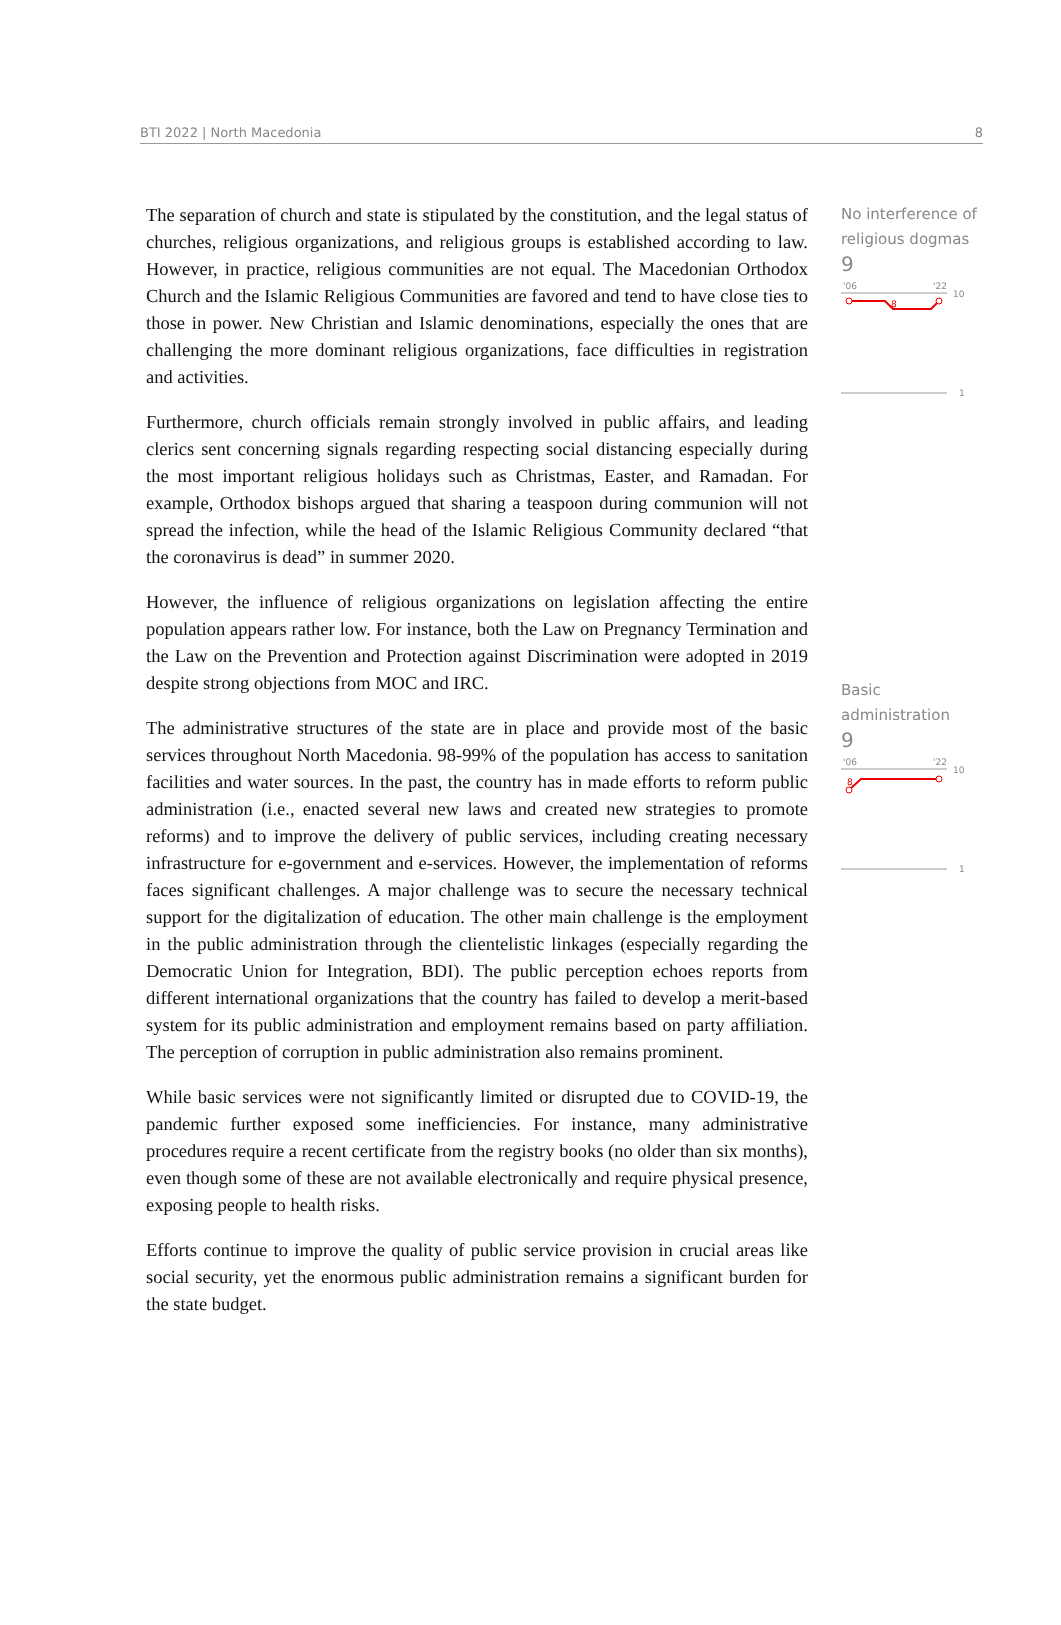BTI 2022 | North Macedonia 8
The separation of church and state is stipulated by the constitution, and the legal status of churches, religious organizations, and religious groups is established according to law. However, in practice, religious communities are not equal. The Macedonian Orthodox Church and the Islamic Religious Communities are favored and tend to have close ties to those in power. New Christian and Islamic denominations, especially the ones that are challenging the more dominant religious organizations, face difficulties in registration and activities.
Furthermore, church officials remain strongly involved in public affairs, and leading clerics sent concerning signals regarding respecting social distancing especially during the most important religious holidays such as Christmas, Easter, and Ramadan. For example, Orthodox bishops argued that sharing a teaspoon during communion will not spread the infection, while the head of the Islamic Religious Community declared “that the coronavirus is dead” in summer 2020.
However, the influence of religious organizations on legislation affecting the entire population appears rather low. For instance, both the Law on Pregnancy Termination and the Law on the Prevention and Protection against Discrimination were adopted in 2019 despite strong objections from MOC and IRC.
The administrative structures of the state are in place and provide most of the basic services throughout North Macedonia. 98-99% of the population has access to sanitation facilities and water sources. In the past, the country has in made efforts to reform public administration (i.e., enacted several new laws and created new strategies to promote reforms) and to improve the delivery of public services, including creating necessary infrastructure for e-government and e-services. However, the implementation of reforms faces significant challenges. A major challenge was to secure the necessary technical support for the digitalization of education. The other main challenge is the employment in the public administration through the clientelistic linkages (especially regarding the Democratic Union for Integration, BDI). The public perception echoes reports from different international organizations that the country has failed to develop a merit-based system for its public administration and employment remains based on party affiliation. The perception of corruption in public administration also remains prominent.
While basic services were not significantly limited or disrupted due to COVID-19, the pandemic further exposed some inefficiencies. For instance, many administrative procedures require a recent certificate from the registry books (no older than six months), even though some of these are not available electronically and require physical presence, exposing people to health risks.
Efforts continue to improve the quality of public service provision in crucial areas like social security, yet the enormous public administration remains a significant burden for the state budget.
No interference of religious dogmas
9
'06
'22
10
8
1
Basic administration
9
'06
'22
10
8
1